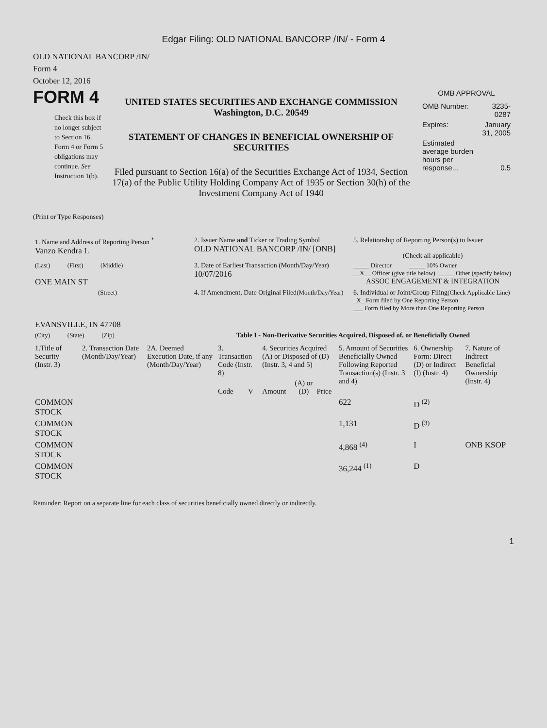Edgar Filing: OLD NATIONAL BANCORP /IN/ - Form 4
OLD NATIONAL BANCORP /IN/
Form 4
October 12, 2016
FORM 4
Check this box if no longer subject to Section 16. Form 4 or Form 5 obligations may continue. See Instruction 1(b).
UNITED STATES SECURITIES AND EXCHANGE COMMISSION
Washington, D.C. 20549
STATEMENT OF CHANGES IN BENEFICIAL OWNERSHIP OF SECURITIES
Filed pursuant to Section 16(a) of the Securities Exchange Act of 1934, Section 17(a) of the Public Utility Holding Company Act of 1935 or Section 30(h) of the Investment Company Act of 1940
OMB APPROVAL
| OMB Number: | 3235-0287 |
| Expires: | January 31, 2005 |
| Estimated average burden hours per response... | 0.5 |
(Print or Type Responses)
| 1. Name and Address of Reporting Person <sup>*</sup> Vanzo Kendra L | 2. Issuer Name and Ticker or Trading Symbol OLD NATIONAL BANCORP /IN/ [ONB] | 5. Relationship of Reporting Person(s) to Issuer (Check all applicable) |
| (Last) (First) (Middle) ONE MAIN ST | 3. Date of Earliest Transaction (Month/Day/Year) 10/07/2016 | _____ Director _____ 10% Owner __X__ Officer (give title below) _____ Other (specify below) ASSOC ENGAGEMENT & INTEGRATION |
| (Street) EVANSVILLE, IN 47708 | 4. If Amendment, Date Original Filed (Month/Day/Year) | 6. Individual or Joint/Group Filing (Check Applicable Line) _X_ Form filed by One Reporting Person ___ Form filed by More than One Reporting Person |
| (City) (State) (Zip) | Table I - Non-Derivative Securities Acquired, Disposed of, or Beneficially Owned | |
| 1.Title of Security (Instr. 3) | 2. Transaction Date (Month/Day/Year) | 2A. Deemed Execution Date, if any (Month/Day/Year) | 3. Transaction Code (Instr. 8) | | 4. Securities Acquired (A) or Disposed of (D) (Instr. 3, 4 and 5) | | | 5. Amount of Securities Beneficially Owned Following Reported Transaction(s) (Instr. 3 and 4) | 6. Ownership Form: Direct (D) or Indirect (I) (Instr. 4) | 7. Nature of Indirect Beneficial Ownership (Instr. 4) |
| --- | --- | --- | --- | --- | --- | --- | --- | --- | --- | --- |
| | | | Code | V | Amount | (A) or (D) | Price | | | |
| COMMON STOCK | | | | | | | | 622 | D <sup>(2)</sup> | |
| COMMON STOCK | | | | | | | | 1,131 | D <sup>(3)</sup> | |
| COMMON STOCK | | | | | | | | 4,868 <sup>(4)</sup> | I | ONB KSOP |
| COMMON STOCK | | | | | | | | 36,244 <sup>(1)</sup> | D | |
Reminder: Report on a separate line for each class of securities beneficially owned directly or indirectly.
1